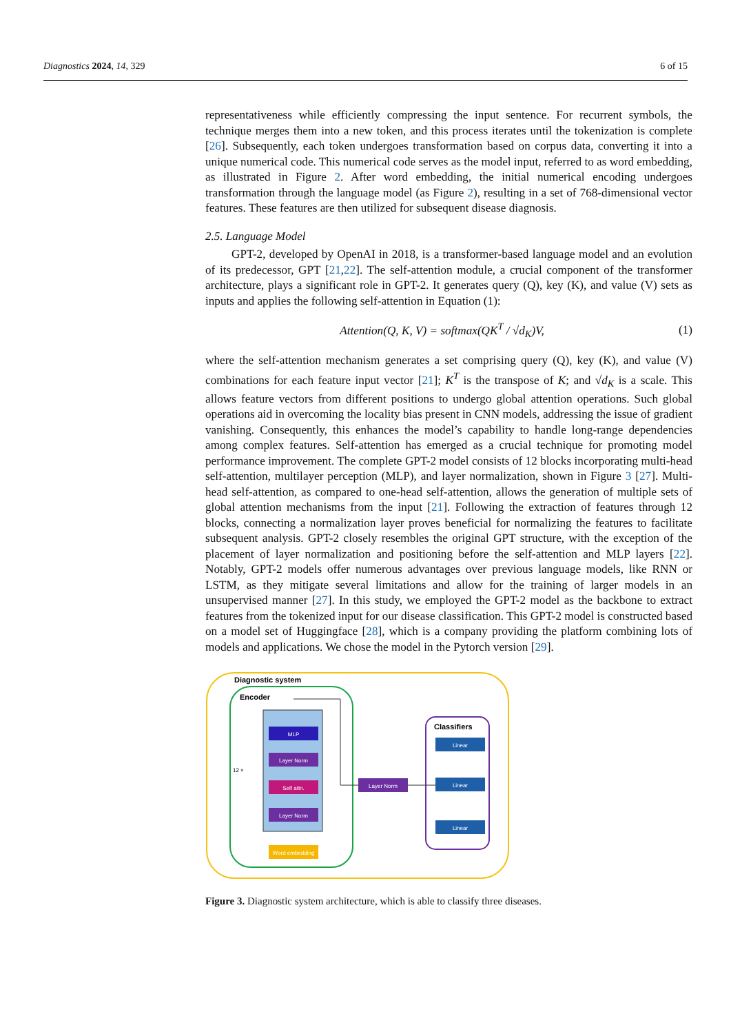Diagnostics 2024, 14, 329 6 of 15
representativeness while efficiently compressing the input sentence. For recurrent symbols, the technique merges them into a new token, and this process iterates until the tokenization is complete [26]. Subsequently, each token undergoes transformation based on corpus data, converting it into a unique numerical code. This numerical code serves as the model input, referred to as word embedding, as illustrated in Figure 2. After word embedding, the initial numerical encoding undergoes transformation through the language model (as Figure 2), resulting in a set of 768-dimensional vector features. These features are then utilized for subsequent disease diagnosis.
2.5. Language Model
GPT-2, developed by OpenAI in 2018, is a transformer-based language model and an evolution of its predecessor, GPT [21,22]. The self-attention module, a crucial component of the transformer architecture, plays a significant role in GPT-2. It generates query (Q), key (K), and value (V) sets as inputs and applies the following self-attention in Equation (1):
Attention(Q, K, V) = softmax(QK<sup>T</sup> / √d<sub>K</sub>)V, (1)
where the self-attention mechanism generates a set comprising query (Q), key (K), and value (V) combinations for each feature input vector [21]; K<sup>T</sup> is the transpose of K; and √d<sub>K</sub> is a scale. This allows feature vectors from different positions to undergo global attention operations. Such global operations aid in overcoming the locality bias present in CNN models, addressing the issue of gradient vanishing. Consequently, this enhances the model’s capability to handle long-range dependencies among complex features. Self-attention has emerged as a crucial technique for promoting model performance improvement. The complete GPT-2 model consists of 12 blocks incorporating multi-head self-attention, multilayer perception (MLP), and layer normalization, shown in Figure 3 [27]. Multi-head self-attention, as compared to one-head self-attention, allows the generation of multiple sets of global attention mechanisms from the input [21]. Following the extraction of features through 12 blocks, connecting a normalization layer proves beneficial for normalizing the features to facilitate subsequent analysis. GPT-2 closely resembles the original GPT structure, with the exception of the placement of layer normalization and positioning before the self-attention and MLP layers [22]. Notably, GPT-2 models offer numerous advantages over previous language models, like RNN or LSTM, as they mitigate several limitations and allow for the training of larger models in an unsupervised manner [27]. In this study, we employed the GPT-2 model as the backbone to extract features from the tokenized input for our disease classification. This GPT-2 model is constructed based on a model set of Huggingface [28], which is a company providing the platform combining lots of models and applications. We chose the model in the Pytorch version [29].
Diagnostic system
Encoder
MLP
Layer Norm
Self attn.
Layer Norm
Word embedding
12 ×
Layer Norm
Classifiers
Linear
Linear
Linear
Figure 3. Diagnostic system architecture, which is able to classify three diseases.